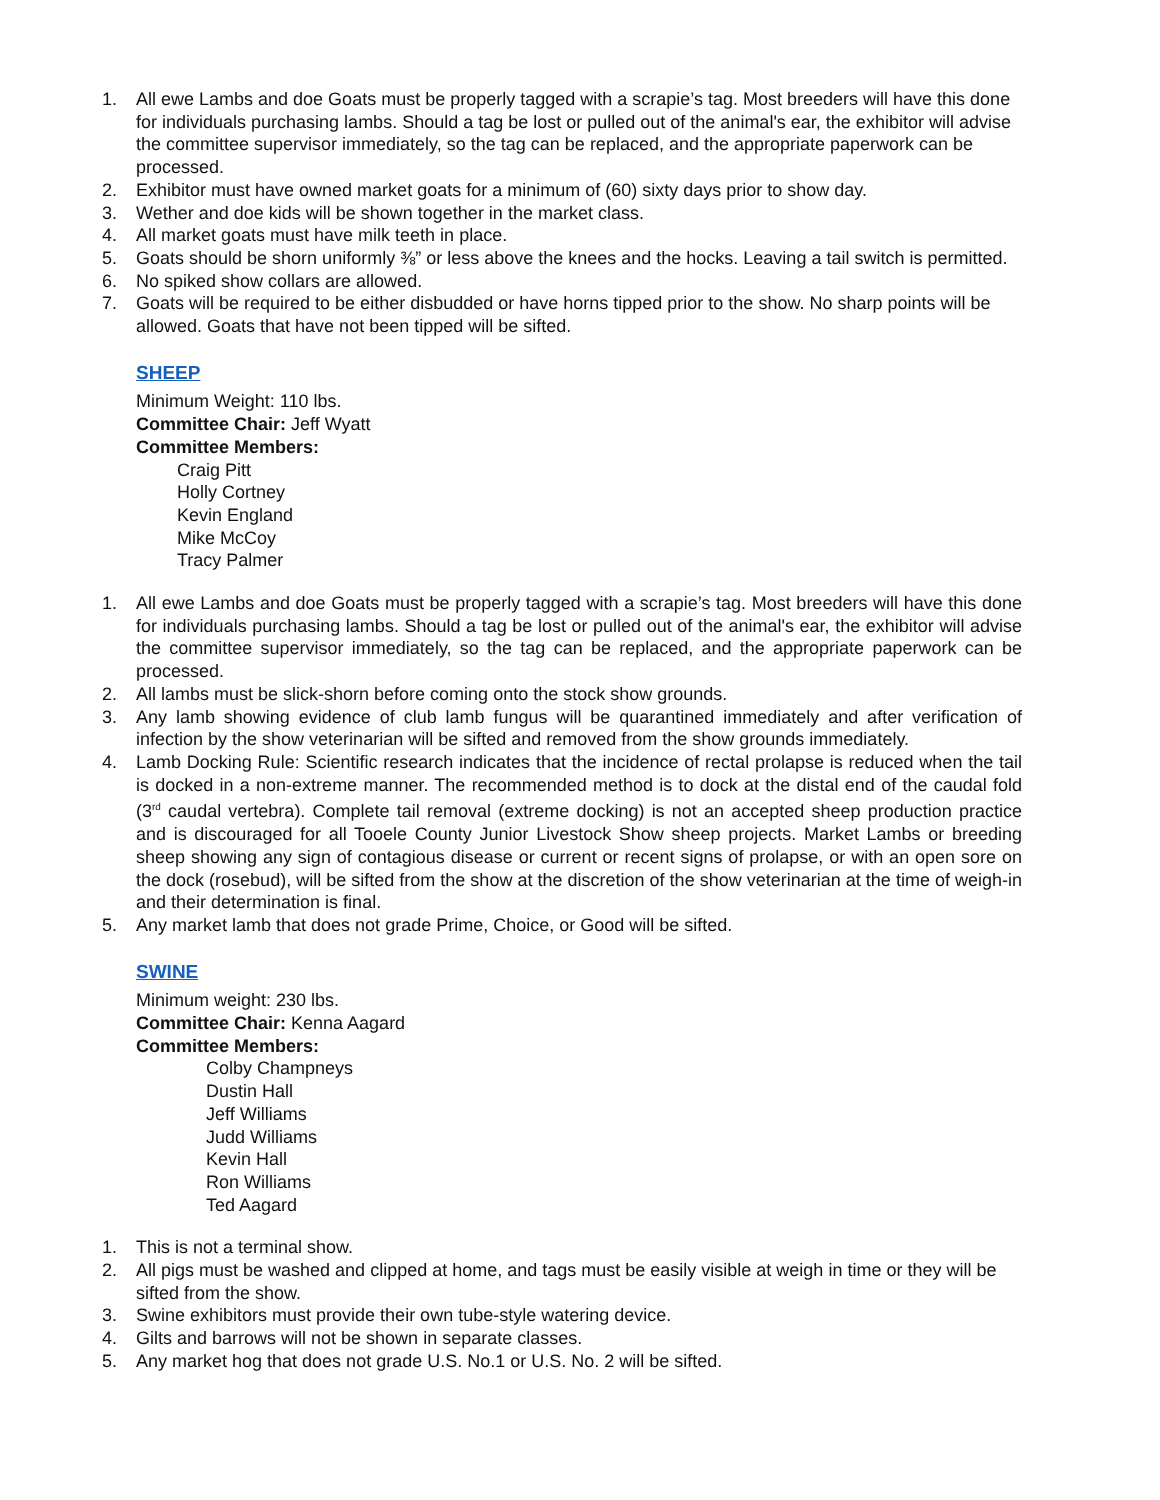1. All ewe Lambs and doe Goats must be properly tagged with a scrapie’s tag. Most breeders will have this done for individuals purchasing lambs. Should a tag be lost or pulled out of the animal's ear, the exhibitor will advise the committee supervisor immediately, so the tag can be replaced, and the appropriate paperwork can be processed.
2. Exhibitor must have owned market goats for a minimum of (60) sixty days prior to show day.
3. Wether and doe kids will be shown together in the market class.
4. All market goats must have milk teeth in place.
5. Goats should be shorn uniformly ⅜” or less above the knees and the hocks. Leaving a tail switch is permitted.
6. No spiked show collars are allowed.
7. Goats will be required to be either disbudded or have horns tipped prior to the show. No sharp points will be allowed. Goats that have not been tipped will be sifted.
SHEEP
Minimum Weight: 110 lbs.
Committee Chair: Jeff Wyatt
Committee Members:
Craig Pitt
Holly Cortney
Kevin England
Mike McCoy
Tracy Palmer
1. All ewe Lambs and doe Goats must be properly tagged with a scrapie’s tag. Most breeders will have this done for individuals purchasing lambs. Should a tag be lost or pulled out of the animal's ear, the exhibitor will advise the committee supervisor immediately, so the tag can be replaced, and the appropriate paperwork can be processed.
2. All lambs must be slick-shorn before coming onto the stock show grounds.
3. Any lamb showing evidence of club lamb fungus will be quarantined immediately and after verification of infection by the show veterinarian will be sifted and removed from the show grounds immediately.
4. Lamb Docking Rule: Scientific research indicates that the incidence of rectal prolapse is reduced when the tail is docked in a non-extreme manner. The recommended method is to dock at the distal end of the caudal fold (3<sup>rd</sup> caudal vertebra). Complete tail removal (extreme docking) is not an accepted sheep production practice and is discouraged for all Tooele County Junior Livestock Show sheep projects. Market Lambs or breeding sheep showing any sign of contagious disease or current or recent signs of prolapse, or with an open sore on the dock (rosebud), will be sifted from the show at the discretion of the show veterinarian at the time of weigh-in and their determination is final.
5. Any market lamb that does not grade Prime, Choice, or Good will be sifted.
SWINE
Minimum weight: 230 lbs.
Committee Chair: Kenna Aagard
Committee Members:
Colby Champneys
Dustin Hall
Jeff Williams
Judd Williams
Kevin Hall
Ron Williams
Ted Aagard
1. This is not a terminal show.
2. All pigs must be washed and clipped at home, and tags must be easily visible at weigh in time or they will be sifted from the show.
3. Swine exhibitors must provide their own tube-style watering device.
4. Gilts and barrows will not be shown in separate classes.
5. Any market hog that does not grade U.S. No.1 or U.S. No. 2 will be sifted.